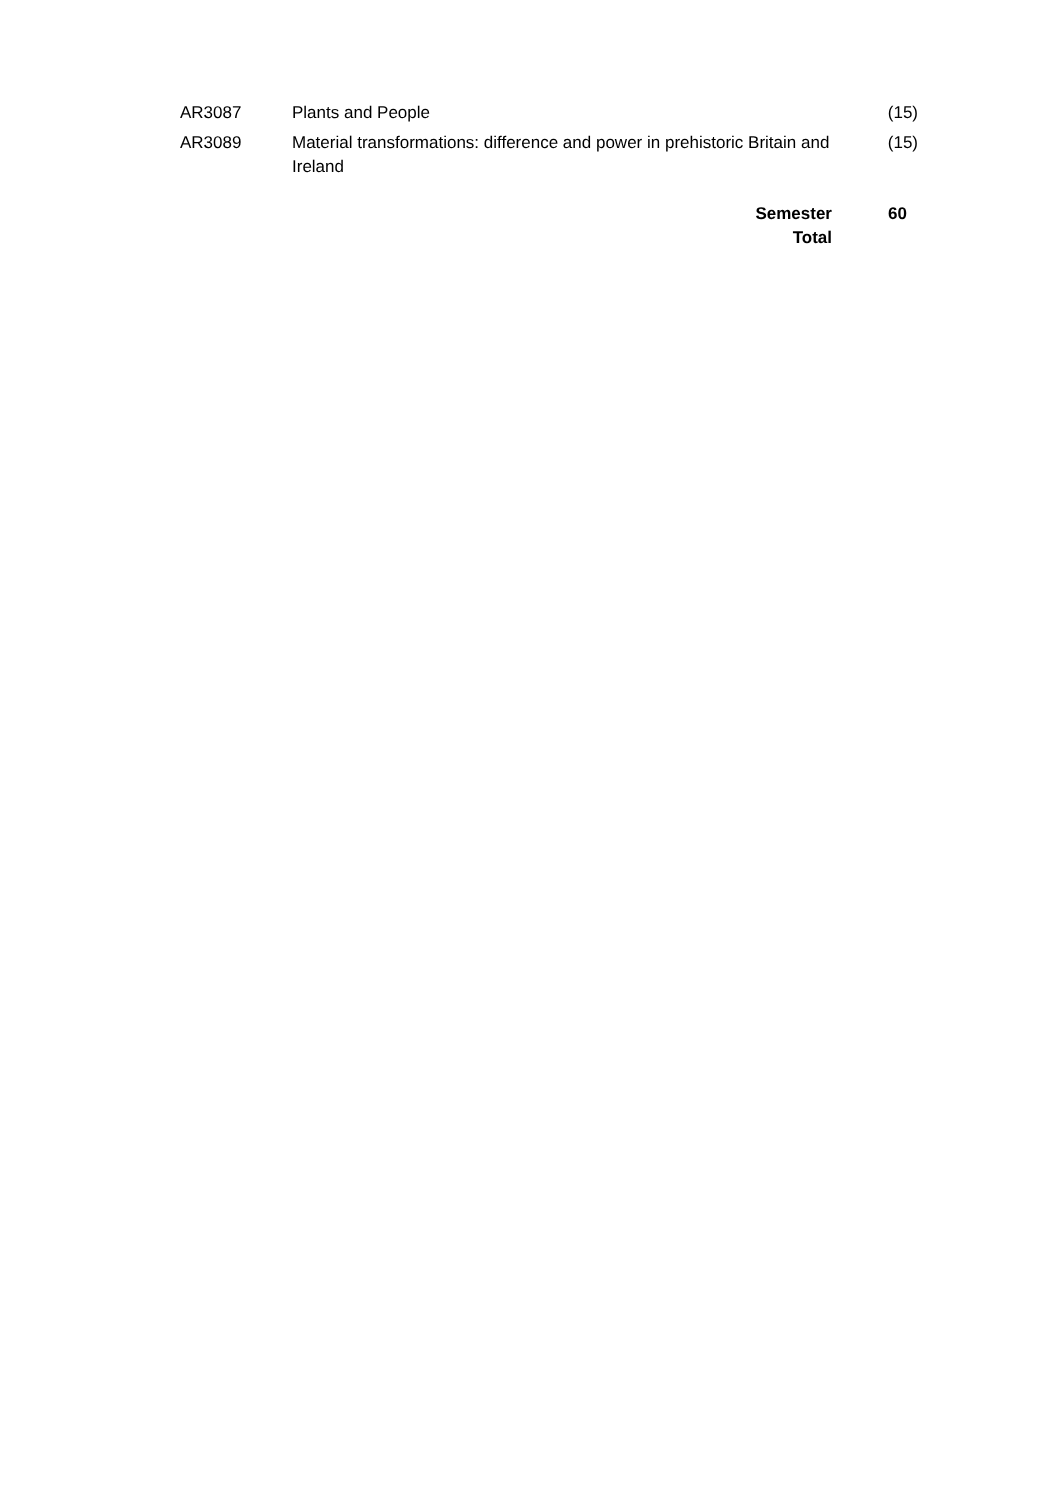| AR3087 | Plants and People | (15) |
| AR3089 | Material transformations: difference and power in prehistoric Britain and Ireland | (15) |
| | Semester Total | 60 |